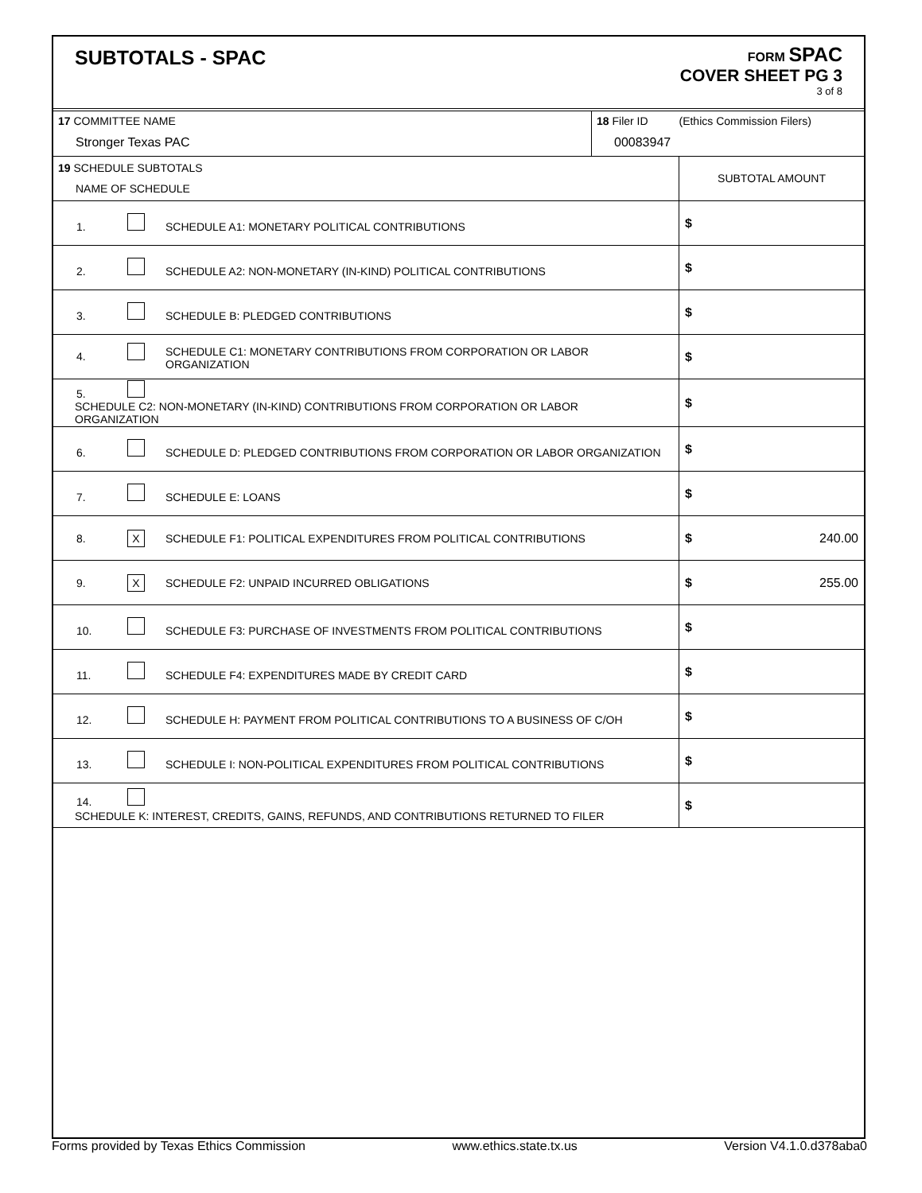SUBTOTALS - SPAC
FORM SPAC
COVER SHEET PG 3
3 of 8
| 17 COMMITTEE NAME Stronger Texas PAC | 18 Filer ID (Ethics Commission Filers) 00083947 |
| 19 SCHEDULE SUBTOTALS NAME OF SCHEDULE | SUBTOTAL AMOUNT |
| 1. SCHEDULE A1: MONETARY POLITICAL CONTRIBUTIONS | $ |
| 2. SCHEDULE A2: NON-MONETARY (IN-KIND) POLITICAL CONTRIBUTIONS | $ |
| 3. SCHEDULE B: PLEDGED CONTRIBUTIONS | $ |
| 4. SCHEDULE C1: MONETARY CONTRIBUTIONS FROM CORPORATION OR LABOR ORGANIZATION | $ |
| 5. SCHEDULE C2: NON-MONETARY (IN-KIND) CONTRIBUTIONS FROM CORPORATION OR LABOR ORGANIZATION | $ |
| 6. SCHEDULE D: PLEDGED CONTRIBUTIONS FROM CORPORATION OR LABOR ORGANIZATION | $ |
| 7. SCHEDULE E: LOANS | $ |
| 8. X SCHEDULE F1: POLITICAL EXPENDITURES FROM POLITICAL CONTRIBUTIONS | $ 240.00 |
| 9. X SCHEDULE F2: UNPAID INCURRED OBLIGATIONS | $ 255.00 |
| 10. SCHEDULE F3: PURCHASE OF INVESTMENTS FROM POLITICAL CONTRIBUTIONS | $ |
| 11. SCHEDULE F4: EXPENDITURES MADE BY CREDIT CARD | $ |
| 12. SCHEDULE H: PAYMENT FROM POLITICAL CONTRIBUTIONS TO A BUSINESS OF C/OH | $ |
| 13. SCHEDULE I: NON-POLITICAL EXPENDITURES FROM POLITICAL CONTRIBUTIONS | $ |
| 14. SCHEDULE K: INTEREST, CREDITS, GAINS, REFUNDS, AND CONTRIBUTIONS RETURNED TO FILER | $ |
Forms provided by Texas Ethics Commission www.ethics.state.tx.us Version V4.1.0.d378aba0